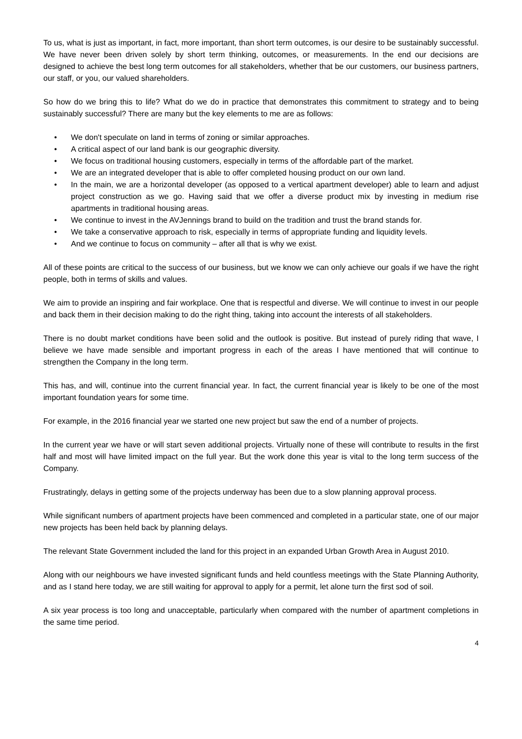To us, what is just as important, in fact, more important, than short term outcomes, is our desire to be sustainably successful. We have never been driven solely by short term thinking, outcomes, or measurements. In the end our decisions are designed to achieve the best long term outcomes for all stakeholders, whether that be our customers, our business partners, our staff, or you, our valued shareholders.
So how do we bring this to life? What do we do in practice that demonstrates this commitment to strategy and to being sustainably successful? There are many but the key elements to me are as follows:
• We don't speculate on land in terms of zoning or similar approaches.
• A critical aspect of our land bank is our geographic diversity.
• We focus on traditional housing customers, especially in terms of the affordable part of the market.
• We are an integrated developer that is able to offer completed housing product on our own land.
• In the main, we are a horizontal developer (as opposed to a vertical apartment developer) able to learn and adjust project construction as we go. Having said that we offer a diverse product mix by investing in medium rise apartments in traditional housing areas.
• We continue to invest in the AVJennings brand to build on the tradition and trust the brand stands for.
• We take a conservative approach to risk, especially in terms of appropriate funding and liquidity levels.
• And we continue to focus on community – after all that is why we exist.
All of these points are critical to the success of our business, but we know we can only achieve our goals if we have the right people, both in terms of skills and values.
We aim to provide an inspiring and fair workplace. One that is respectful and diverse. We will continue to invest in our people and back them in their decision making to do the right thing, taking into account the interests of all stakeholders.
There is no doubt market conditions have been solid and the outlook is positive. But instead of purely riding that wave, I believe we have made sensible and important progress in each of the areas I have mentioned that will continue to strengthen the Company in the long term.
This has, and will, continue into the current financial year. In fact, the current financial year is likely to be one of the most important foundation years for some time.
For example, in the 2016 financial year we started one new project but saw the end of a number of projects.
In the current year we have or will start seven additional projects. Virtually none of these will contribute to results in the first half and most will have limited impact on the full year. But the work done this year is vital to the long term success of the Company.
Frustratingly, delays in getting some of the projects underway has been due to a slow planning approval process.
While significant numbers of apartment projects have been commenced and completed in a particular state, one of our major new projects has been held back by planning delays.
The relevant State Government included the land for this project in an expanded Urban Growth Area in August 2010.
Along with our neighbours we have invested significant funds and held countless meetings with the State Planning Authority, and as I stand here today, we are still waiting for approval to apply for a permit, let alone turn the first sod of soil.
A six year process is too long and unacceptable, particularly when compared with the number of apartment completions in the same time period.
4